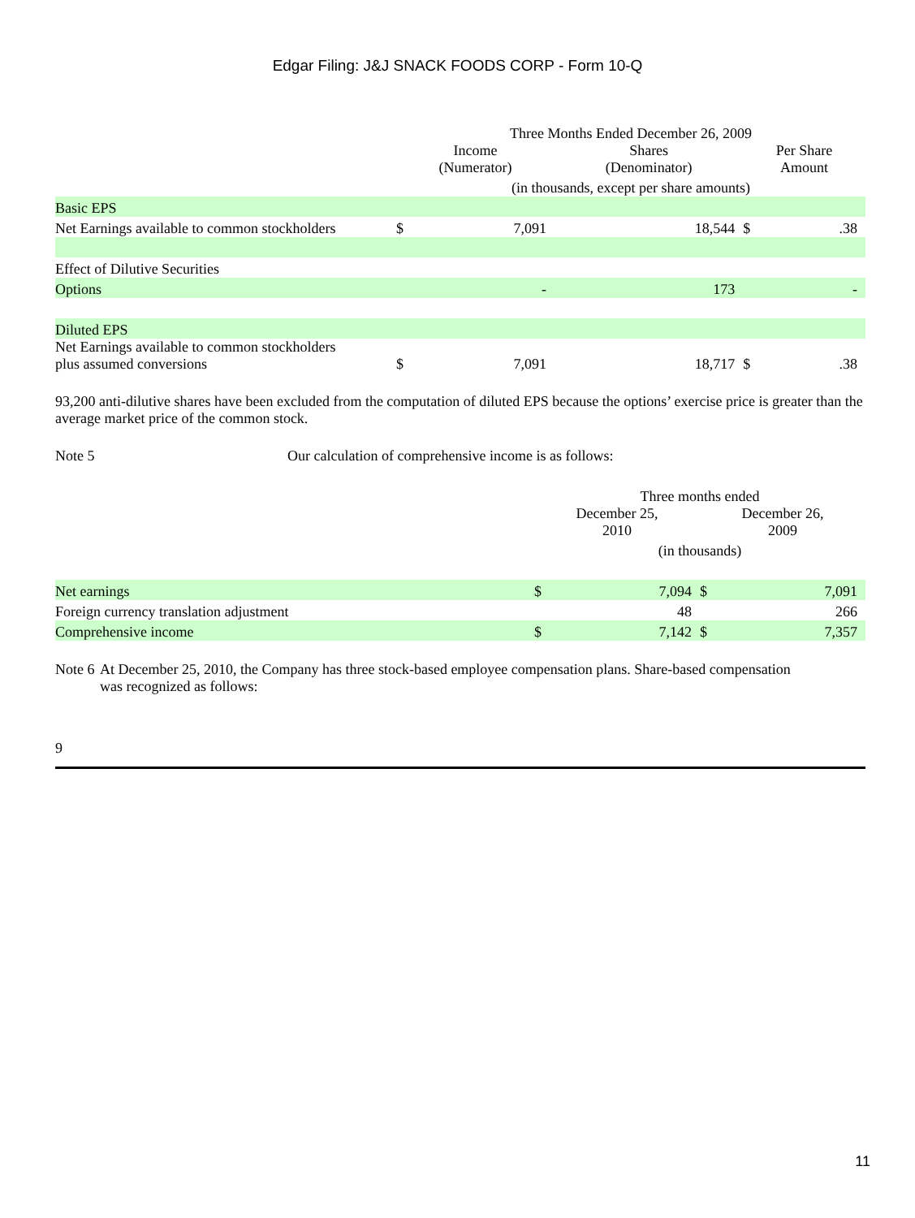Edgar Filing: J&J SNACK FOODS CORP - Form 10-Q
| | Three Months Ended December 26, 2009 | | | | | |
| --- | --- | --- | --- | --- | --- | --- |
| | Income (Numerator) | | Shares (Denominator) | | Per Share Amount | |
| | (in thousands, except per share amounts) | | | | | |
| Basic EPS | | | | | | |
| Net Earnings available to common stockholders | $ | 7,091 | | 18,544 | $ | .38 |
| Effect of Dilutive Securities | | | | | | |
| Options | | - | | 173 | | - |
| Diluted EPS | | | | | | |
| Net Earnings available to common stockholders plus assumed conversions | $ | 7,091 | | 18,717 | $ | .38 |
93,200 anti-dilutive shares have been excluded from the computation of diluted EPS because the options’ exercise price is greater than the average market price of the common stock.
Note 5 Our calculation of comprehensive income is as follows:
| | Three months ended | | | |
| --- | --- | --- | --- | --- |
| | December 25, 2010 | | December 26, 2009 | |
| | (in thousands) | | | |
| Net earnings | $ | 7,094 | $ | 7,091 |
| Foreign currency translation adjustment | | 48 | | 266 |
| Comprehensive income | $ | 7,142 | $ | 7,357 |
Note 6
At December 25, 2010, the Company has three stock-based employee compensation plans. Share-based compensation was recognized as follows:
9
11